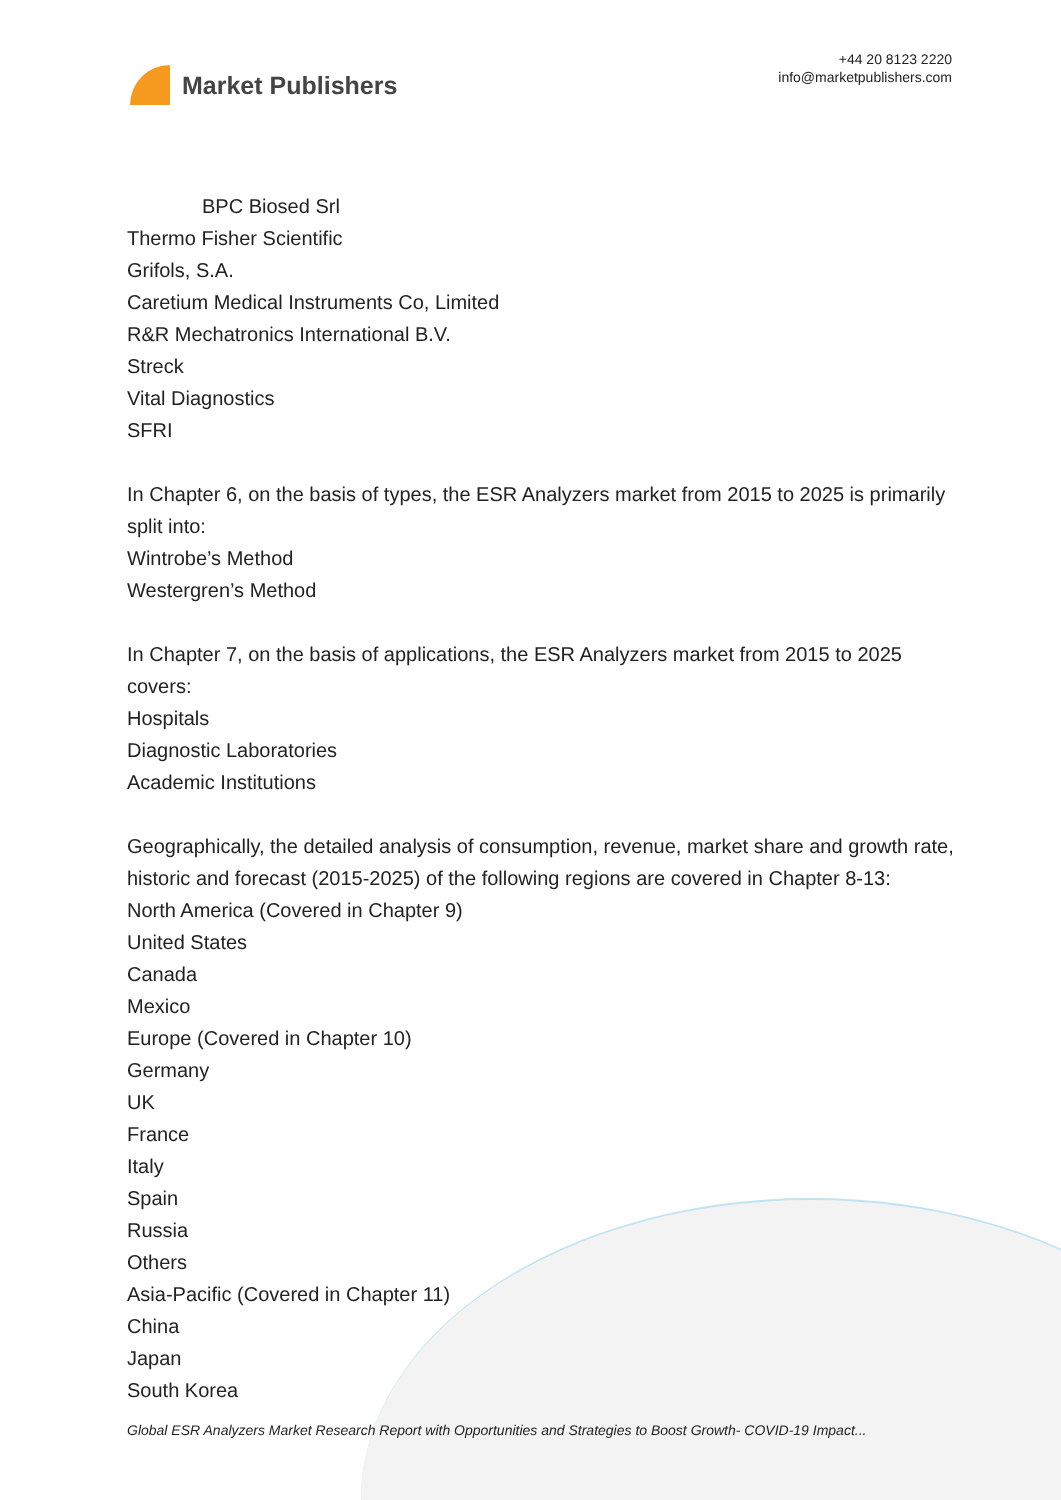Market Publishers
+44 20 8123 2220
info@marketpublishers.com
BPC Biosed Srl
Thermo Fisher Scientific
Grifols, S.A.
Caretium Medical Instruments Co, Limited
R&R Mechatronics International B.V.
Streck
Vital Diagnostics
SFRI
In Chapter 6, on the basis of types, the ESR Analyzers market from 2015 to 2025 is primarily split into:
Wintrobe’s Method
Westergren’s Method
In Chapter 7, on the basis of applications, the ESR Analyzers market from 2015 to 2025 covers:
Hospitals
Diagnostic Laboratories
Academic Institutions
Geographically, the detailed analysis of consumption, revenue, market share and growth rate, historic and forecast (2015-2025) of the following regions are covered in Chapter 8-13:
North America (Covered in Chapter 9)
United States
Canada
Mexico
Europe (Covered in Chapter 10)
Germany
UK
France
Italy
Spain
Russia
Others
Asia-Pacific (Covered in Chapter 11)
China
Japan
South Korea
Global ESR Analyzers Market Research Report with Opportunities and Strategies to Boost Growth- COVID-19 Impact...